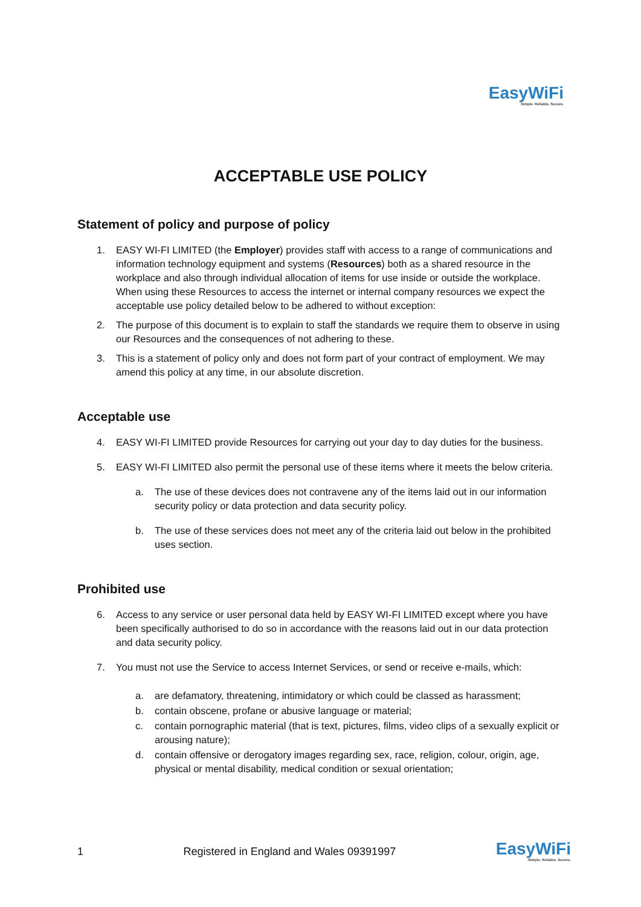EasyWiFi
Simple. Reliable. Secure.
ACCEPTABLE USE POLICY
Statement of policy and purpose of policy
1. EASY WI-FI LIMITED (the Employer) provides staff with access to a range of communications and information technology equipment and systems (Resources) both as a shared resource in the workplace and also through individual allocation of items for use inside or outside the workplace. When using these Resources to access the internet or internal company resources we expect the acceptable use policy detailed below to be adhered to without exception:
2. The purpose of this document is to explain to staff the standards we require them to observe in using our Resources and the consequences of not adhering to these.
3. This is a statement of policy only and does not form part of your contract of employment. We may amend this policy at any time, in our absolute discretion.
Acceptable use
4. EASY WI-FI LIMITED provide Resources for carrying out your day to day duties for the business.
5. EASY WI-FI LIMITED also permit the personal use of these items where it meets the below criteria.
a. The use of these devices does not contravene any of the items laid out in our information security policy or data protection and data security policy.
b. The use of these services does not meet any of the criteria laid out below in the prohibited uses section.
Prohibited use
6. Access to any service or user personal data held by EASY WI-FI LIMITED except where you have been specifically authorised to do so in accordance with the reasons laid out in our data protection and data security policy.
7. You must not use the Service to access Internet Services, or send or receive e-mails, which:
a. are defamatory, threatening, intimidatory or which could be classed as harassment;
b. contain obscene, profane or abusive language or material;
c. contain pornographic material (that is text, pictures, films, video clips of a sexually explicit or arousing nature);
d. contain offensive or derogatory images regarding sex, race, religion, colour, origin, age, physical or mental disability, medical condition or sexual orientation;
1 Registered in England and Wales 09391997 EasyWiFi
Simple. Reliable. Secure.